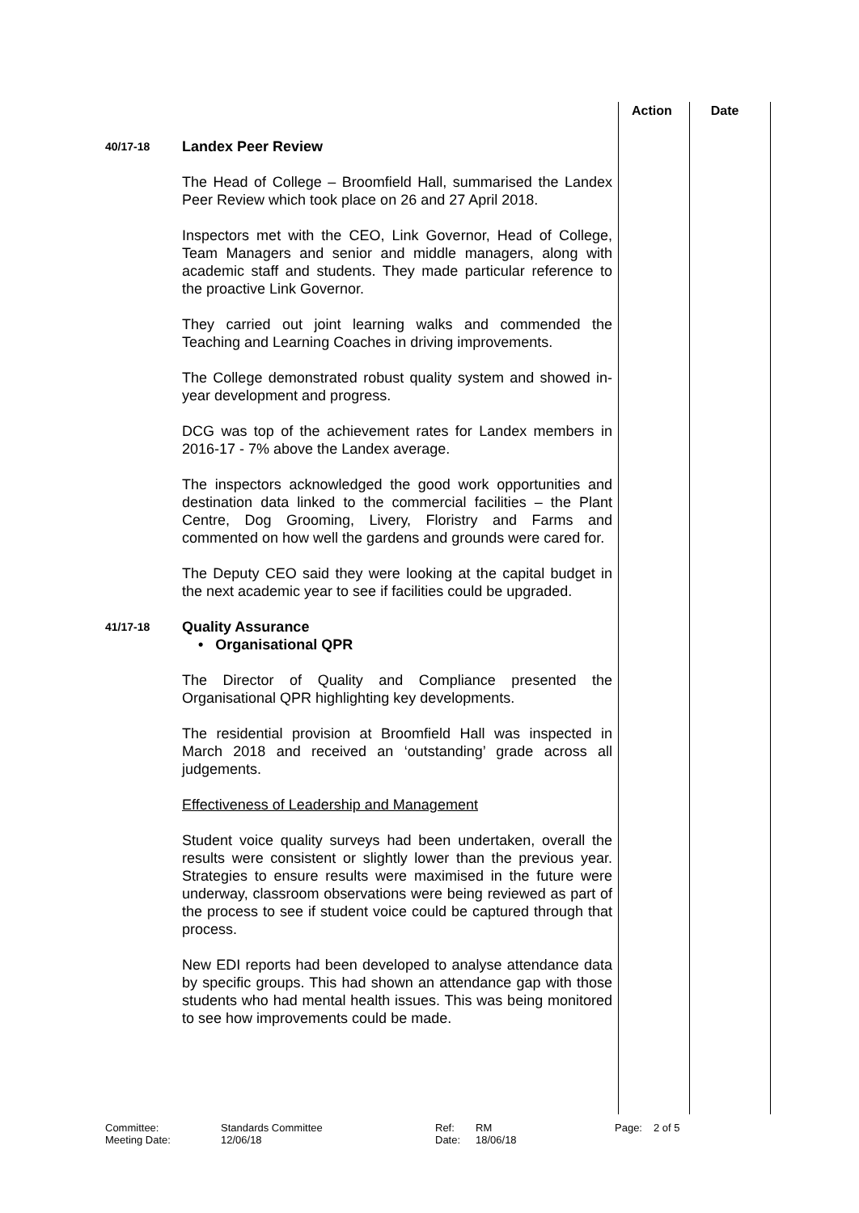Action Date
40/17-18
Landex Peer Review
The Head of College – Broomfield Hall, summarised the Landex Peer Review which took place on 26 and 27 April 2018.
Inspectors met with the CEO, Link Governor, Head of College, Team Managers and senior and middle managers, along with academic staff and students. They made particular reference to the proactive Link Governor.
They carried out joint learning walks and commended the Teaching and Learning Coaches in driving improvements.
The College demonstrated robust quality system and showed in-year development and progress.
DCG was top of the achievement rates for Landex members in 2016-17 - 7% above the Landex average.
The inspectors acknowledged the good work opportunities and destination data linked to the commercial facilities – the Plant Centre, Dog Grooming, Livery, Floristry and Farms and commented on how well the gardens and grounds were cared for.
The Deputy CEO said they were looking at the capital budget in the next academic year to see if facilities could be upgraded.
41/17-18
Quality Assurance
• Organisational QPR
The Director of Quality and Compliance presented the Organisational QPR highlighting key developments.
The residential provision at Broomfield Hall was inspected in March 2018 and received an ‘outstanding’ grade across all judgements.
Effectiveness of Leadership and Management
Student voice quality surveys had been undertaken, overall the results were consistent or slightly lower than the previous year. Strategies to ensure results were maximised in the future were underway, classroom observations were being reviewed as part of the process to see if student voice could be captured through that process.
New EDI reports had been developed to analyse attendance data by specific groups. This had shown an attendance gap with those students who had mental health issues. This was being monitored to see how improvements could be made.
Committee:
Meeting Date:
Standards Committee
12/06/18
Ref:
Date:
RM
18/06/18
Page: 2 of 5